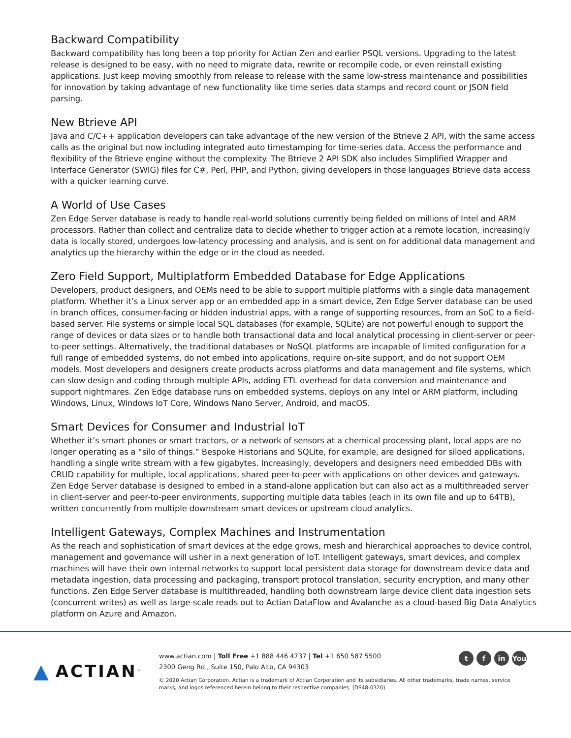Backward Compatibility
Backward compatibility has long been a top priority for Actian Zen and earlier PSQL versions. Upgrading to the latest release is designed to be easy, with no need to migrate data, rewrite or recompile code, or even reinstall existing applications. Just keep moving smoothly from release to release with the same low-stress maintenance and possibilities for innovation by taking advantage of new functionality like time series data stamps and record count or JSON field parsing.
New Btrieve API
Java and C/C++ application developers can take advantage of the new version of the Btrieve 2 API, with the same access calls as the original but now including integrated auto timestamping for time-series data. Access the performance and flexibility of the Btrieve engine without the complexity. The Btrieve 2 API SDK also includes Simplified Wrapper and Interface Generator (SWIG) files for C#, Perl, PHP, and Python, giving developers in those languages Btrieve data access with a quicker learning curve.
A World of Use Cases
Zen Edge Server database is ready to handle real-world solutions currently being fielded on millions of Intel and ARM processors. Rather than collect and centralize data to decide whether to trigger action at a remote location, increasingly data is locally stored, undergoes low-latency processing and analysis, and is sent on for additional data management and analytics up the hierarchy within the edge or in the cloud as needed.
Zero Field Support, Multiplatform Embedded Database for Edge Applications
Developers, product designers, and OEMs need to be able to support multiple platforms with a single data management platform. Whether it’s a Linux server app or an embedded app in a smart device, Zen Edge Server database can be used in branch offices, consumer-facing or hidden industrial apps, with a range of supporting resources, from an SoC to a field-based server. File systems or simple local SQL databases (for example, SQLite) are not powerful enough to support the range of devices or data sizes or to handle both transactional data and local analytical processing in client-server or peer-to-peer settings. Alternatively, the traditional databases or NoSQL platforms are incapable of limited configuration for a full range of embedded systems, do not embed into applications, require on-site support, and do not support OEM models. Most developers and designers create products across platforms and data management and file systems, which can slow design and coding through multiple APIs, adding ETL overhead for data conversion and maintenance and support nightmares. Zen Edge database runs on embedded systems, deploys on any Intel or ARM platform, including Windows, Linux, Windows IoT Core, Windows Nano Server, Android, and macOS.
Smart Devices for Consumer and Industrial IoT
Whether it’s smart phones or smart tractors, or a network of sensors at a chemical processing plant, local apps are no longer operating as a “silo of things.” Bespoke Historians and SQLite, for example, are designed for siloed applications, handling a single write stream with a few gigabytes. Increasingly, developers and designers need embedded DBs with CRUD capability for multiple, local applications, shared peer-to-peer with applications on other devices and gateways. Zen Edge Server database is designed to embed in a stand-alone application but can also act as a multithreaded server in client-server and peer-to-peer environments, supporting multiple data tables (each in its own file and up to 64TB), written concurrently from multiple downstream smart devices or upstream cloud analytics.
Intelligent Gateways, Complex Machines and Instrumentation
As the reach and sophistication of smart devices at the edge grows, mesh and hierarchical approaches to device control, management and governance will usher in a next generation of IoT. Intelligent gateways, smart devices, and complex machines will have their own internal networks to support local persistent data storage for downstream device data and metadata ingestion, data processing and packaging, transport protocol translation, security encryption, and many other functions. Zen Edge Server database is multithreaded, handling both downstream large device client data ingestion sets (concurrent writes) as well as large-scale reads out to Actian DataFlow and Avalanche as a cloud-based Big Data Analytics platform on Azure and Amazon.
▲ ACTIAN<sup>™</sup>
tf in You
www.actian.com | Toll Free +1 888 446 4737 | Tel +1 650 587 5500
2300 Geng Rd., Suite 150, Palo Alto, CA 94303
© 2020 Actian Corporation. Actian is a trademark of Actian Corporation and its subsidiaries. All other trademarks, trade names, service marks, and logos referenced herein belong to their respective companies. (DS48-0320)